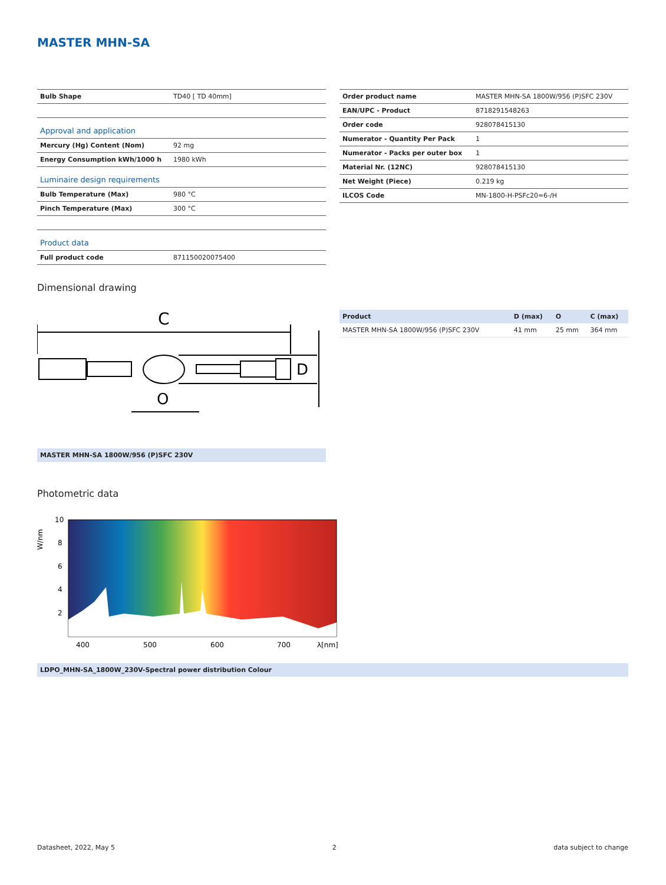MASTER MHN-SA
| Bulb Shape | TD40 [ TD 40mm] |
| Approval and application | |
| Mercury (Hg) Content (Nom) | 92 mg |
| Energy Consumption kWh/1000 h | 1980 kWh |
| Luminaire design requirements | |
| Bulb Temperature (Max) | 980 °C |
| Pinch Temperature (Max) | 300 °C |
| Product data | |
| Full product code | 871150020075400 |
| Order product name | MASTER MHN-SA 1800W/956 (P)SFC 230V |
| EAN/UPC - Product | 8718291548263 |
| Order code | 928078415130 |
| Numerator - Quantity Per Pack | 1 |
| Numerator - Packs per outer box | 1 |
| Material Nr. (12NC) | 928078415130 |
| Net Weight (Piece) | 0.219 kg |
| ILCOS Code | MN-1800-H-PSFc20=6-/H |
Dimensional drawing
C
D
O
MASTER MHN-SA 1800W/956 (P)SFC 230V
| Product | D (max) | O | C (max) |
| --- | --- | --- | --- |
| MASTER MHN-SA 1800W/956 (P)SFC 230V | 41 mm | 25 mm | 364 mm |
Photometric data
10
8
6
4
2
400
500
600
700
λ[nm]
W/nm
LDPO_MHN-SA_1800W_230V-Spectral power distribution Colour
Datasheet, 2022, May 5 2 data subject to change